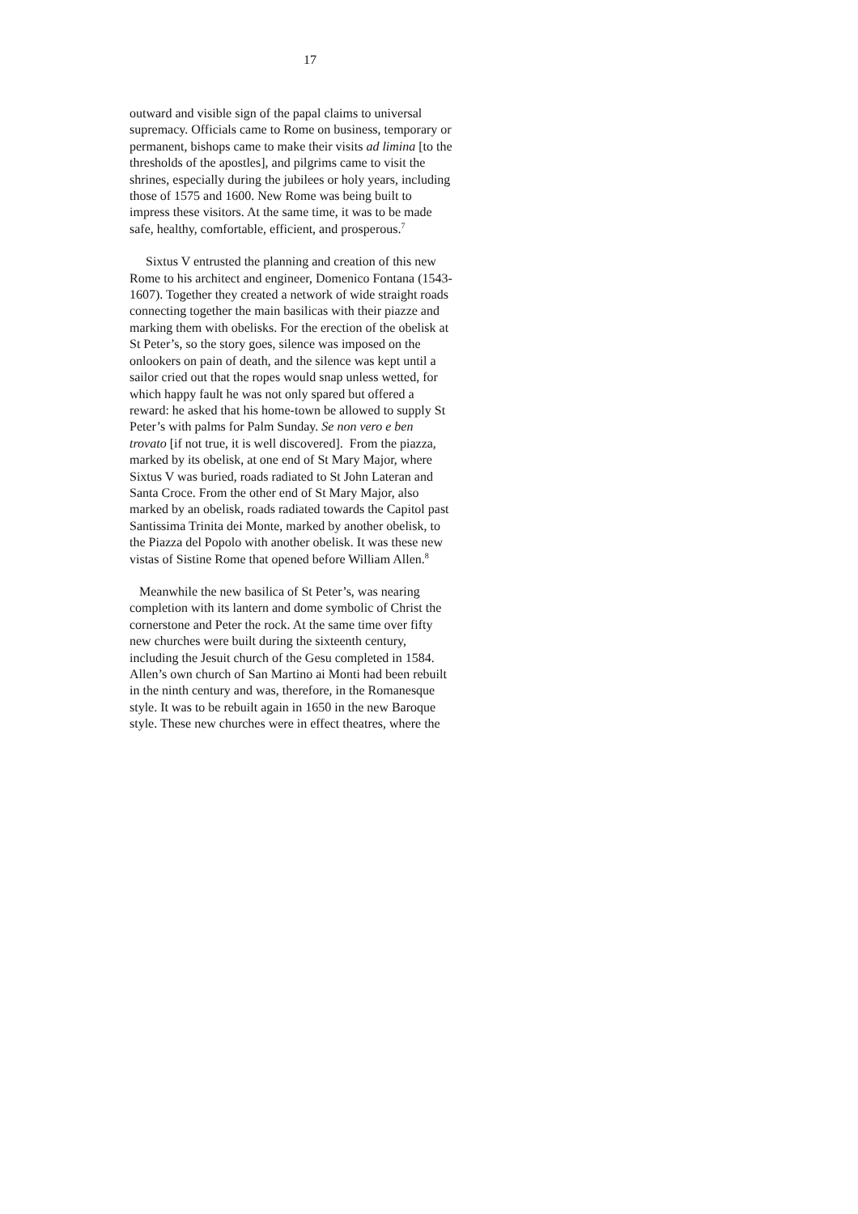17
outward and visible sign of the papal claims to universal supremacy. Officials came to Rome on business, temporary or permanent, bishops came to make their visits ad limina [to the thresholds of the apostles], and pilgrims came to visit the shrines, especially during the jubilees or holy years, including those of 1575 and 1600. New Rome was being built to impress these visitors. At the same time, it was to be made safe, healthy, comfortable, efficient, and prosperous.<sup>7</sup>
Sixtus V entrusted the planning and creation of this new Rome to his architect and engineer, Domenico Fontana (1543- 1607). Together they created a network of wide straight roads connecting together the main basilicas with their piazze and marking them with obelisks. For the erection of the obelisk at St Peter’s, so the story goes, silence was imposed on the onlookers on pain of death, and the silence was kept until a sailor cried out that the ropes would snap unless wetted, for which happy fault he was not only spared but offered a reward: he asked that his home-town be allowed to supply St Peter’s with palms for Palm Sunday. Se non vero e ben trovato [if not true, it is well discovered]. From the piazza, marked by its obelisk, at one end of St Mary Major, where Sixtus V was buried, roads radiated to St John Lateran and Santa Croce. From the other end of St Mary Major, also marked by an obelisk, roads radiated towards the Capitol past Santissima Trinita dei Monte, marked by another obelisk, to the Piazza del Popolo with another obelisk. It was these new vistas of Sistine Rome that opened before William Allen.<sup>8</sup>
Meanwhile the new basilica of St Peter’s, was nearing completion with its lantern and dome symbolic of Christ the cornerstone and Peter the rock. At the same time over fifty new churches were built during the sixteenth century, including the Jesuit church of the Gesu completed in 1584. Allen’s own church of San Martino ai Monti had been rebuilt in the ninth century and was, therefore, in the Romanesque style. It was to be rebuilt again in 1650 in the new Baroque style. These new churches were in effect theatres, where the